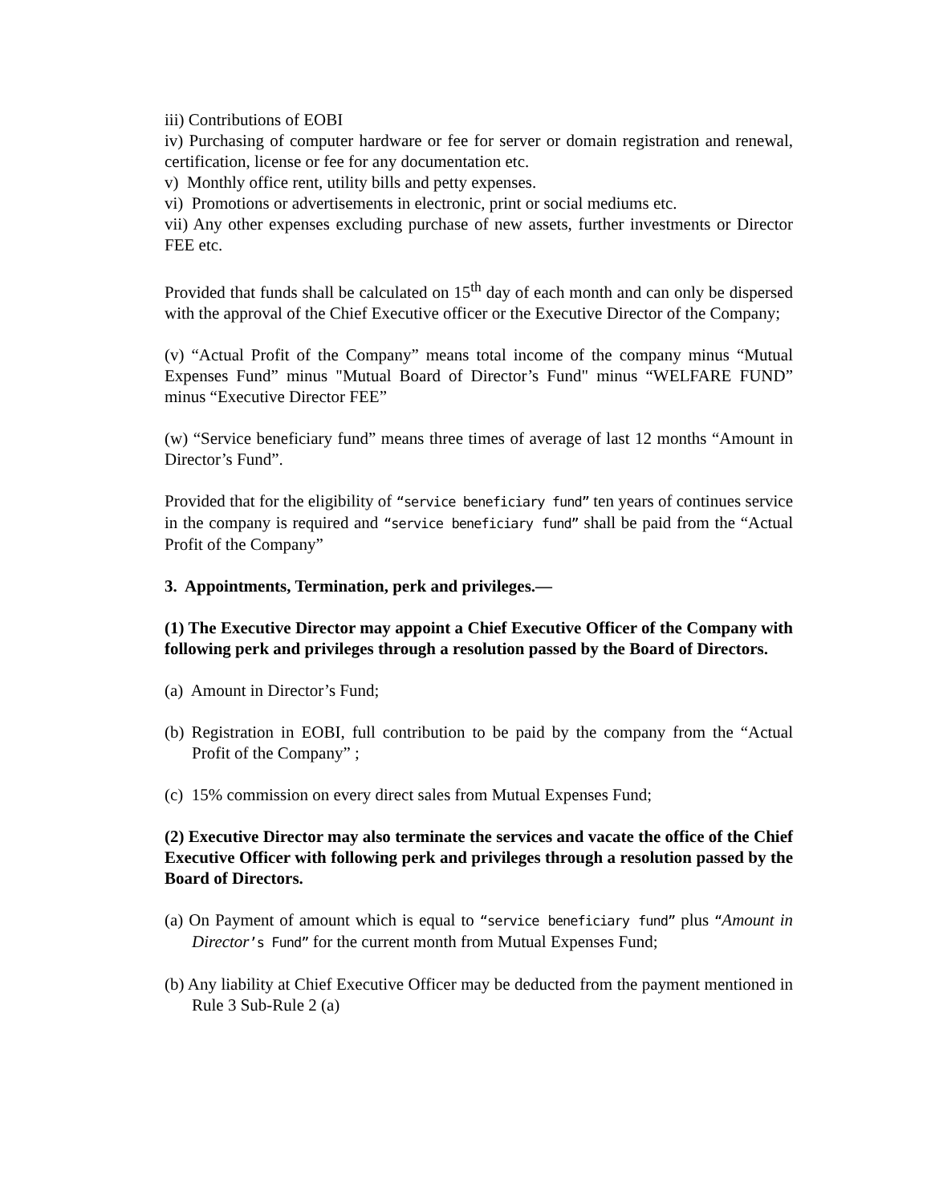iii) Contributions of EOBI
iv) Purchasing of computer hardware or fee for server or domain registration and renewal, certification, license or fee for any documentation etc.
v) Monthly office rent, utility bills and petty expenses.
vi) Promotions or advertisements in electronic, print or social mediums etc.
vii) Any other expenses excluding purchase of new assets, further investments or Director FEE etc.
Provided that funds shall be calculated on 15<sup>th</sup> day of each month and can only be dispersed with the approval of the Chief Executive officer or the Executive Director of the Company;
(v) “Actual Profit of the Company” means total income of the company minus “Mutual Expenses Fund” minus "Mutual Board of Director’s Fund" minus “WELFARE FUND” minus “Executive Director FEE”
(w) “Service beneficiary fund” means three times of average of last 12 months “Amount in Director’s Fund”.
Provided that for the eligibility of “service beneficiary fund” ten years of continues service in the company is required and “service beneficiary fund” shall be paid from the “Actual Profit of the Company”
3. Appointments, Termination, perk and privileges.—
(1) The Executive Director may appoint a Chief Executive Officer of the Company with following perk and privileges through a resolution passed by the Board of Directors.
(a) Amount in Director’s Fund;
(b) Registration in EOBI, full contribution to be paid by the company from the “Actual Profit of the Company” ;
(c) 15% commission on every direct sales from Mutual Expenses Fund;
(2) Executive Director may also terminate the services and vacate the office of the Chief Executive Officer with following perk and privileges through a resolution passed by the Board of Directors.
(a) On Payment of amount which is equal to “service beneficiary fund” plus “Amount in Director’s Fund” for the current month from Mutual Expenses Fund;
(b) Any liability at Chief Executive Officer may be deducted from the payment mentioned in Rule 3 Sub-Rule 2 (a)